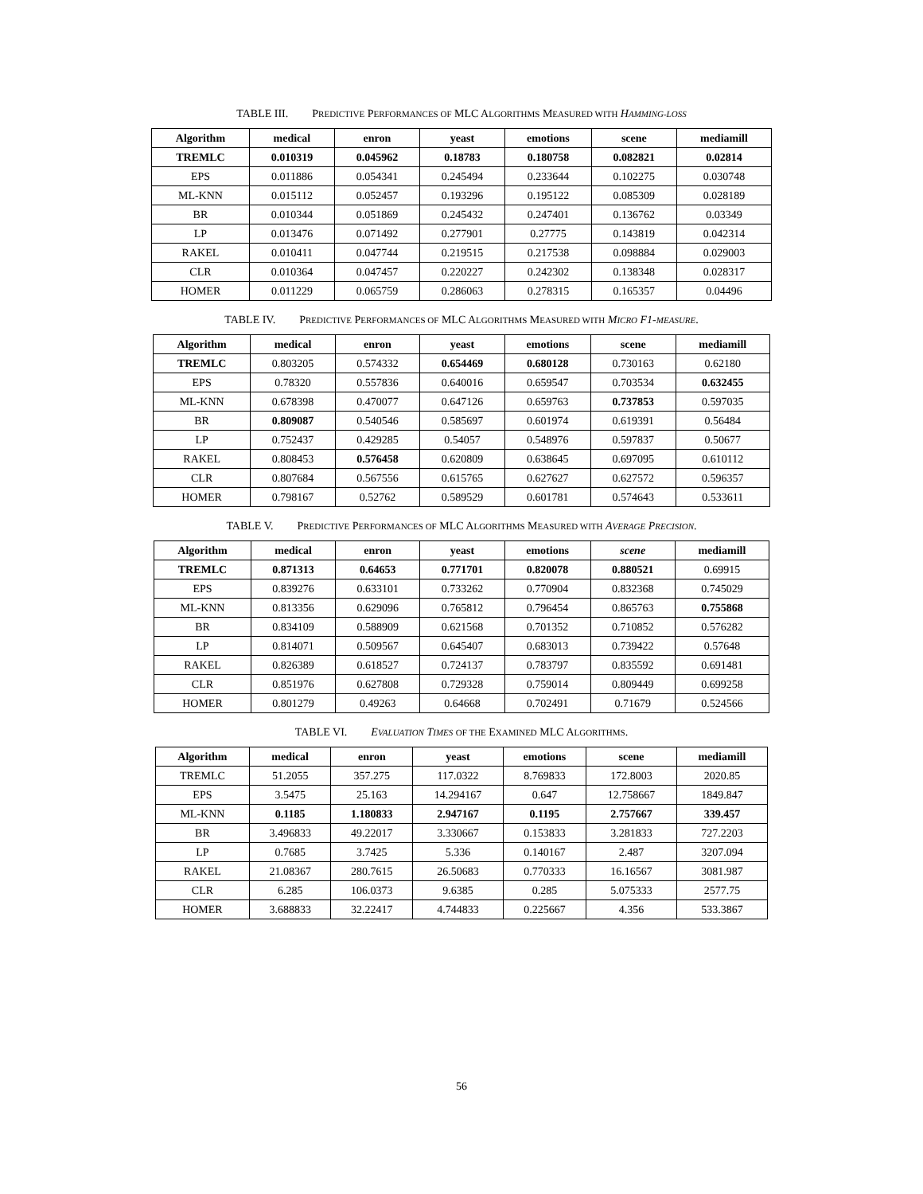TABLE III. PREDICTIVE PERFORMANCES OF MLC ALGORITHMS MEASURED WITH HAMMING-LOSS
| Algorithm | medical | enron | yeast | emotions | scene | mediamill |
| --- | --- | --- | --- | --- | --- | --- |
| TREMLC | 0.010319 | 0.045962 | 0.18783 | 0.180758 | 0.082821 | 0.02814 |
| EPS | 0.011886 | 0.054341 | 0.245494 | 0.233644 | 0.102275 | 0.030748 |
| ML-KNN | 0.015112 | 0.052457 | 0.193296 | 0.195122 | 0.085309 | 0.028189 |
| BR | 0.010344 | 0.051869 | 0.245432 | 0.247401 | 0.136762 | 0.03349 |
| LP | 0.013476 | 0.071492 | 0.277901 | 0.27775 | 0.143819 | 0.042314 |
| RAKEL | 0.010411 | 0.047744 | 0.219515 | 0.217538 | 0.098884 | 0.029003 |
| CLR | 0.010364 | 0.047457 | 0.220227 | 0.242302 | 0.138348 | 0.028317 |
| HOMER | 0.011229 | 0.065759 | 0.286063 | 0.278315 | 0.165357 | 0.04496 |
TABLE IV. PREDICTIVE PERFORMANCES OF MLC ALGORITHMS MEASURED WITH MICRO F1-MEASURE.
| Algorithm | medical | enron | yeast | emotions | scene | mediamill |
| --- | --- | --- | --- | --- | --- | --- |
| TREMLC | 0.803205 | 0.574332 | 0.654469 | 0.680128 | 0.730163 | 0.62180 |
| EPS | 0.78320 | 0.557836 | 0.640016 | 0.659547 | 0.703534 | 0.632455 |
| ML-KNN | 0.678398 | 0.470077 | 0.647126 | 0.659763 | 0.737853 | 0.597035 |
| BR | 0.809087 | 0.540546 | 0.585697 | 0.601974 | 0.619391 | 0.56484 |
| LP | 0.752437 | 0.429285 | 0.54057 | 0.548976 | 0.597837 | 0.50677 |
| RAKEL | 0.808453 | 0.576458 | 0.620809 | 0.638645 | 0.697095 | 0.610112 |
| CLR | 0.807684 | 0.567556 | 0.615765 | 0.627627 | 0.627572 | 0.596357 |
| HOMER | 0.798167 | 0.52762 | 0.589529 | 0.601781 | 0.574643 | 0.533611 |
TABLE V. PREDICTIVE PERFORMANCES OF MLC ALGORITHMS MEASURED WITH AVERAGE PRECISION.
| Algorithm | medical | enron | yeast | emotions | scene | mediamill |
| --- | --- | --- | --- | --- | --- | --- |
| TREMLC | 0.871313 | 0.64653 | 0.771701 | 0.820078 | 0.880521 | 0.69915 |
| EPS | 0.839276 | 0.633101 | 0.733262 | 0.770904 | 0.832368 | 0.745029 |
| ML-KNN | 0.813356 | 0.629096 | 0.765812 | 0.796454 | 0.865763 | 0.755868 |
| BR | 0.834109 | 0.588909 | 0.621568 | 0.701352 | 0.710852 | 0.576282 |
| LP | 0.814071 | 0.509567 | 0.645407 | 0.683013 | 0.739422 | 0.57648 |
| RAKEL | 0.826389 | 0.618527 | 0.724137 | 0.783797 | 0.835592 | 0.691481 |
| CLR | 0.851976 | 0.627808 | 0.729328 | 0.759014 | 0.809449 | 0.699258 |
| HOMER | 0.801279 | 0.49263 | 0.64668 | 0.702491 | 0.71679 | 0.524566 |
TABLE VI. EVALUATION TIMES OF THE EXAMINED MLC ALGORITHMS.
| Algorithm | medical | enron | yeast | emotions | scene | mediamill |
| --- | --- | --- | --- | --- | --- | --- |
| TREMLC | 51.2055 | 357.275 | 117.0322 | 8.769833 | 172.8003 | 2020.85 |
| EPS | 3.5475 | 25.163 | 14.294167 | 0.647 | 12.758667 | 1849.847 |
| ML-KNN | 0.1185 | 1.180833 | 2.947167 | 0.1195 | 2.757667 | 339.457 |
| BR | 3.496833 | 49.22017 | 3.330667 | 0.153833 | 3.281833 | 727.2203 |
| LP | 0.7685 | 3.7425 | 5.336 | 0.140167 | 2.487 | 3207.094 |
| RAKEL | 21.08367 | 280.7615 | 26.50683 | 0.770333 | 16.16567 | 3081.987 |
| CLR | 6.285 | 106.0373 | 9.6385 | 0.285 | 5.075333 | 2577.75 |
| HOMER | 3.688833 | 32.22417 | 4.744833 | 0.225667 | 4.356 | 533.3867 |
56